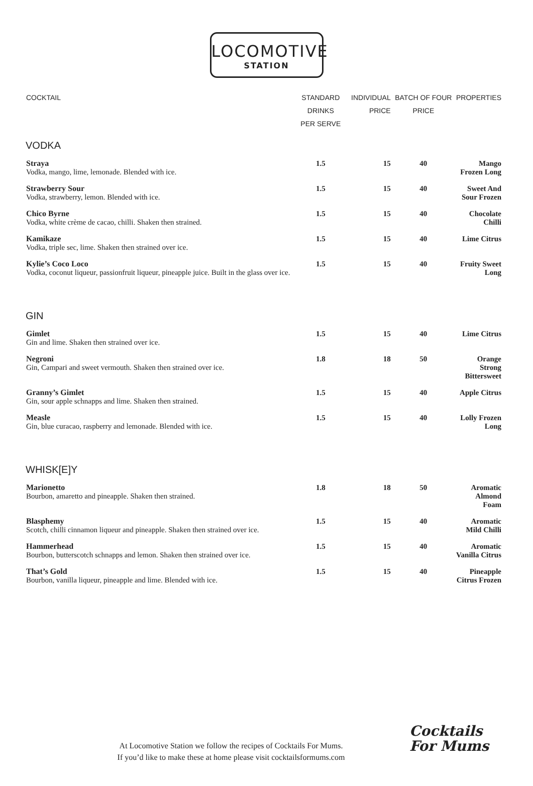LOCOMOTIVE
STATION
| COCKTAIL | STANDARD DRINKS PER SERVE | INDIVIDUAL PRICE | BATCH OF FOUR PRICE | PROPERTIES |
| --- | --- | --- | --- | --- |
| VODKA | | | | |
| Straya Vodka, mango, lime, lemonade. Blended with ice. | 1.5 | 15 | 40 | Mango Frozen Long |
| Strawberry Sour Vodka, strawberry, lemon. Blended with ice. | 1.5 | 15 | 40 | Sweet And Sour Frozen |
| Chico Byrne Vodka, white crème de cacao, chilli. Shaken then strained. | 1.5 | 15 | 40 | Chocolate Chilli |
| Kamikaze Vodka, triple sec, lime. Shaken then strained over ice. | 1.5 | 15 | 40 | Lime Citrus |
| Kylie’s Coco Loco Vodka, coconut liqueur, passionfruit liqueur, pineapple juice. Built in the glass over ice. | 1.5 | 15 | 40 | Fruity Sweet Long |
| GIN | | | | |
| Gimlet Gin and lime. Shaken then strained over ice. | 1.5 | 15 | 40 | Lime Citrus |
| Negroni Gin, Campari and sweet vermouth. Shaken then strained over ice. | 1.8 | 18 | 50 | Orange Strong Bittersweet |
| Granny’s Gimlet Gin, sour apple schnapps and lime. Shaken then strained. | 1.5 | 15 | 40 | Apple Citrus |
| Measle Gin, blue curacao, raspberry and lemonade. Blended with ice. | 1.5 | 15 | 40 | Lolly Frozen Long |
| WHISK[E]Y | | | | |
| Marionetto Bourbon, amaretto and pineapple. Shaken then strained. | 1.8 | 18 | 50 | Aromatic Almond Foam |
| Blasphemy Scotch, chilli cinnamon liqueur and pineapple. Shaken then strained over ice. | 1.5 | 15 | 40 | Aromatic Mild Chilli |
| Hammerhead Bourbon, butterscotch schnapps and lemon. Shaken then strained over ice. | 1.5 | 15 | 40 | Aromatic Vanilla Citrus |
| That’s Gold Bourbon, vanilla liqueur, pineapple and lime. Blended with ice. | 1.5 | 15 | 40 | Pineapple Citrus Frozen |
At Locomotive Station we follow the recipes of Cocktails For Mums.
If you’d like to make these at home please visit cocktailsformums.com
Cocktails
For Mums